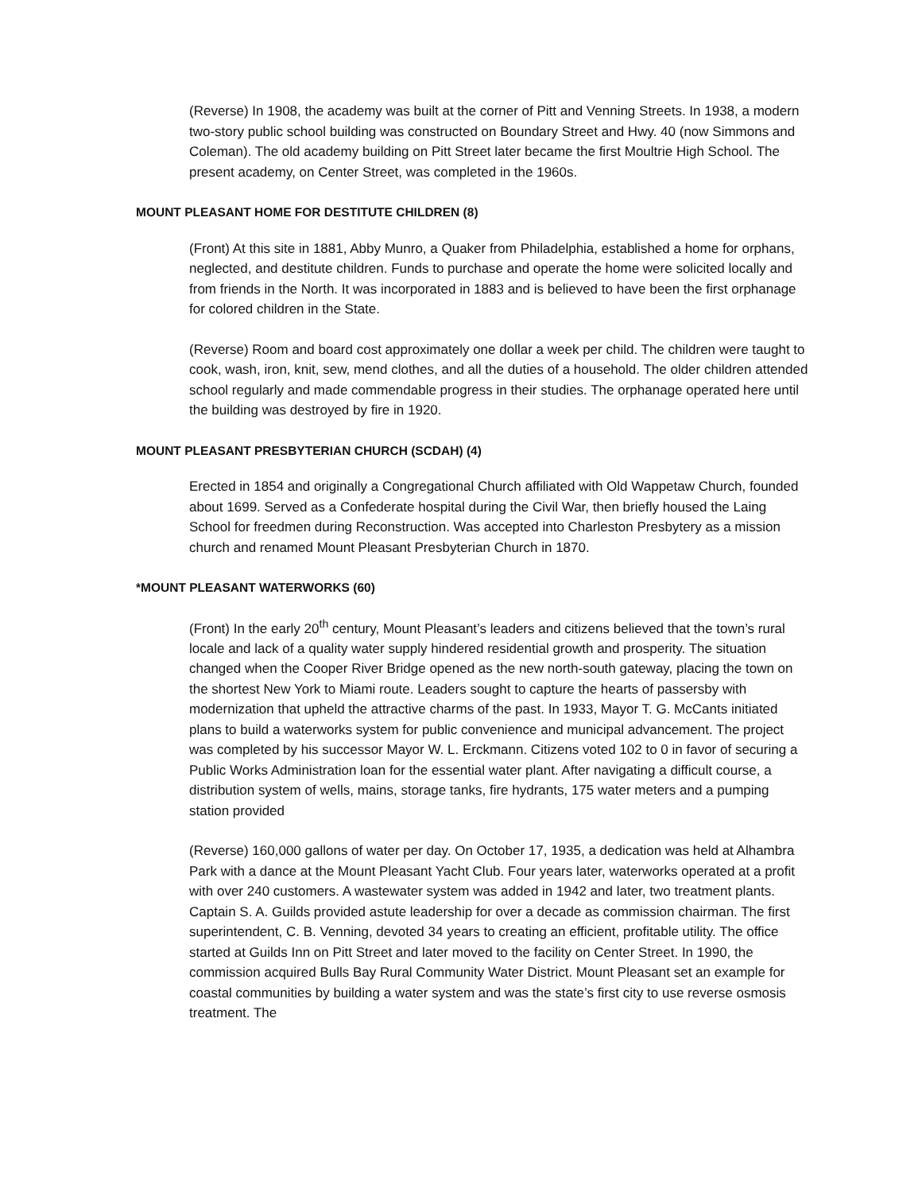(Reverse) In 1908, the academy was built at the corner of Pitt and Venning Streets. In 1938, a modern two-story public school building was constructed on Boundary Street and Hwy. 40 (now Simmons and Coleman). The old academy building on Pitt Street later became the first Moultrie High School. The present academy, on Center Street, was completed in the 1960s.
MOUNT PLEASANT HOME FOR DESTITUTE CHILDREN (8)
(Front) At this site in 1881, Abby Munro, a Quaker from Philadelphia, established a home for orphans, neglected, and destitute children. Funds to purchase and operate the home were solicited locally and from friends in the North. It was incorporated in 1883 and is believed to have been the first orphanage for colored children in the State.
(Reverse) Room and board cost approximately one dollar a week per child. The children were taught to cook, wash, iron, knit, sew, mend clothes, and all the duties of a household. The older children attended school regularly and made commendable progress in their studies. The orphanage operated here until the building was destroyed by fire in 1920.
MOUNT PLEASANT PRESBYTERIAN CHURCH (SCDAH) (4)
Erected in 1854 and originally a Congregational Church affiliated with Old Wappetaw Church, founded about 1699. Served as a Confederate hospital during the Civil War, then briefly housed the Laing School for freedmen during Reconstruction. Was accepted into Charleston Presbytery as a mission church and renamed Mount Pleasant Presbyterian Church in 1870.
*MOUNT PLEASANT WATERWORKS (60)
(Front) In the early 20<sup>th</sup> century, Mount Pleasant’s leaders and citizens believed that the town’s rural locale and lack of a quality water supply hindered residential growth and prosperity. The situation changed when the Cooper River Bridge opened as the new north-south gateway, placing the town on the shortest New York to Miami route. Leaders sought to capture the hearts of passersby with modernization that upheld the attractive charms of the past. In 1933, Mayor T. G. McCants initiated plans to build a waterworks system for public convenience and municipal advancement. The project was completed by his successor Mayor W. L. Erckmann. Citizens voted 102 to 0 in favor of securing a Public Works Administration loan for the essential water plant. After navigating a difficult course, a distribution system of wells, mains, storage tanks, fire hydrants, 175 water meters and a pumping station provided
(Reverse) 160,000 gallons of water per day. On October 17, 1935, a dedication was held at Alhambra Park with a dance at the Mount Pleasant Yacht Club. Four years later, waterworks operated at a profit with over 240 customers. A wastewater system was added in 1942 and later, two treatment plants. Captain S. A. Guilds provided astute leadership for over a decade as commission chairman. The first superintendent, C. B. Venning, devoted 34 years to creating an efficient, profitable utility. The office started at Guilds Inn on Pitt Street and later moved to the facility on Center Street. In 1990, the commission acquired Bulls Bay Rural Community Water District. Mount Pleasant set an example for coastal communities by building a water system and was the state’s first city to use reverse osmosis treatment. The